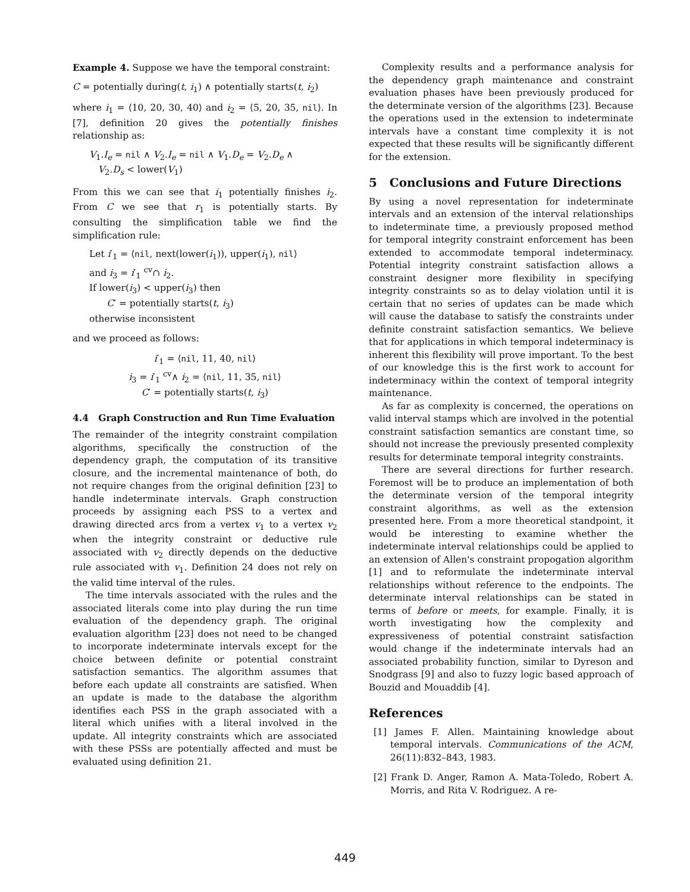Example 4. Suppose we have the temporal constraint:
C = potentially during(t, i<sub>1</sub>) ∧ potentially starts(t, i<sub>2</sub>)
where i<sub>1</sub> = ⟨10, 20, 30, 40⟩ and i<sub>2</sub> = ⟨5, 20, 35, nil⟩. In [7], definition 20 gives the potentially finishes relationship as:
V<sub>1</sub>.I<sub>e</sub> = nil ∧ V<sub>2</sub>.I<sub>e</sub> = nil ∧ V<sub>1</sub>.D<sub>e</sub> = V<sub>2</sub>.D<sub>e</sub> ∧
V<sub>2</sub>.D<sub>s</sub> < lower(V<sub>1</sub>)
From this we can see that i<sub>1</sub> potentially finishes i<sub>2</sub>. From C we see that r<sub>1</sub> is potentially starts. By consulting the simplification table we find the simplification rule:
Let i′<sub>1</sub> = ⟨nil, next(lower(i<sub>1</sub>)), upper(i<sub>1</sub>), nil⟩
and i<sub>3</sub> = i′<sub>1</sub> <sup>cv</sup>∩ i<sub>2</sub>.
If lower(i<sub>3</sub>) < upper(i<sub>3</sub>) then
C′ = potentially starts(t, i<sub>3</sub>)
otherwise inconsistent
and we proceed as follows:
i′<sub>1</sub> = ⟨nil, 11, 40, nil⟩
i<sub>3</sub> = i′<sub>1</sub> <sup>cv</sup>∧ i<sub>2</sub> = ⟨nil, 11, 35, nil⟩
C′ = potentially starts(t, i<sub>3</sub>)
4.4 Graph Construction and Run Time Evaluation
The remainder of the integrity constraint compilation algorithms, specifically the construction of the dependency graph, the computation of its transitive closure, and the incremental maintenance of both, do not require changes from the original definition [23] to handle indeterminate intervals. Graph construction proceeds by assigning each PSS to a vertex and drawing directed arcs from a vertex v<sub>1</sub> to a vertex v<sub>2</sub> when the integrity constraint or deductive rule associated with v<sub>2</sub> directly depends on the deductive rule associated with v<sub>1</sub>. Definition 24 does not rely on the valid time interval of the rules.
The time intervals associated with the rules and the associated literals come into play during the run time evaluation of the dependency graph. The original evaluation algorithm [23] does not need to be changed to incorporate indeterminate intervals except for the choice between definite or potential constraint satisfaction semantics. The algorithm assumes that before each update all constraints are satisfied. When an update is made to the database the algorithm identifies each PSS in the graph associated with a literal which unifies with a literal involved in the update. All integrity constraints which are associated with these PSSs are potentially affected and must be evaluated using definition 21.
Complexity results and a performance analysis for the dependency graph maintenance and constraint evaluation phases have been previously produced for the determinate version of the algorithms [23]. Because the operations used in the extension to indeterminate intervals have a constant time complexity it is not expected that these results will be significantly different for the extension.
5 Conclusions and Future Directions
By using a novel representation for indeterminate intervals and an extension of the interval relationships to indeterminate time, a previously proposed method for temporal integrity constraint enforcement has been extended to accommodate temporal indeterminacy. Potential integrity constraint satisfaction allows a constraint designer more flexibility in specifying integrity constraints so as to delay violation until it is certain that no series of updates can be made which will cause the database to satisfy the constraints under definite constraint satisfaction semantics. We believe that for applications in which temporal indeterminacy is inherent this flexibility will prove important. To the best of our knowledge this is the first work to account for indeterminacy within the context of temporal integrity maintenance.
As far as complexity is concerned, the operations on valid interval stamps which are involved in the potential constraint satisfaction semantics are constant time, so should not increase the previously presented complexity results for determinate temporal integrity constraints.
There are several directions for further research. Foremost will be to produce an implementation of both the determinate version of the temporal integrity constraint algorithms, as well as the extension presented here. From a more theoretical standpoint, it would be interesting to examine whether the indeterminate interval relationships could be applied to an extension of Allen's constraint propogation algorithm [1] and to reformulate the indeterminate interval relationships without reference to the endpoints. The determinate interval relationships can be stated in terms of before or meets, for example. Finally, it is worth investigating how the complexity and expressiveness of potential constraint satisfaction would change if the indeterminate intervals had an associated probability function, similar to Dyreson and Snodgrass [9] and also to fuzzy logic based approach of Bouzid and Mouaddib [4].
References
[1] James F. Allen. Maintaining knowledge about temporal intervals. Communications of the ACM, 26(11):832–843, 1983.
[2] Frank D. Anger, Ramon A. Mata-Toledo, Robert A. Morris, and Rita V. Rodriguez. A re-
449